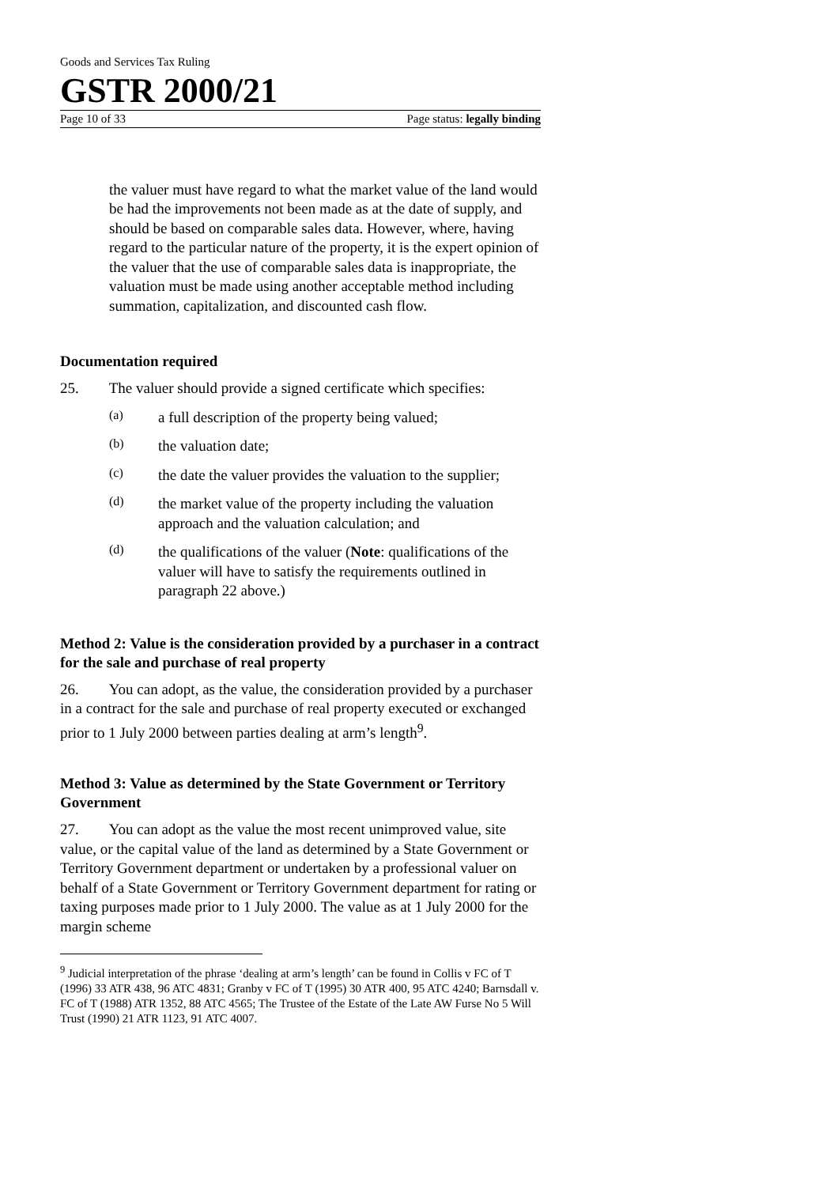Goods and Services Tax Ruling
GSTR 2000/21
Page 10 of 33 Page status: legally binding
the valuer must have regard to what the market value of the land would be had the improvements not been made as at the date of supply, and should be based on comparable sales data. However, where, having regard to the particular nature of the property, it is the expert opinion of the valuer that the use of comparable sales data is inappropriate, the valuation must be made using another acceptable method including summation, capitalization, and discounted cash flow.
Documentation required
25. The valuer should provide a signed certificate which specifies:
(a)
a full description of the property being valued;
(b)
the valuation date;
(c)
the date the valuer provides the valuation to the supplier;
(d)
the market value of the property including the valuation approach and the valuation calculation; and
(d)
the qualifications of the valuer (Note: qualifications of the valuer will have to satisfy the requirements outlined in paragraph 22 above.)
Method 2: Value is the consideration provided by a purchaser in a contract for the sale and purchase of real property
26. You can adopt, as the value, the consideration provided by a purchaser in a contract for the sale and purchase of real property executed or exchanged prior to 1 July 2000 between parties dealing at arm’s length<sup>9</sup>.
Method 3: Value as determined by the State Government or Territory Government
27. You can adopt as the value the most recent unimproved value, site value, or the capital value of the land as determined by a State Government or Territory Government department or undertaken by a professional valuer on behalf of a State Government or Territory Government department for rating or taxing purposes made prior to 1 July 2000. The value as at 1 July 2000 for the margin scheme
<sup>9</sup> Judicial interpretation of the phrase ‘dealing at arm’s length’ can be found in Collis v FC of T (1996) 33 ATR 438, 96 ATC 4831; Granby v FC of T (1995) 30 ATR 400, 95 ATC 4240; Barnsdall v. FC of T (1988) ATR 1352, 88 ATC 4565; The Trustee of the Estate of the Late AW Furse No 5 Will Trust (1990) 21 ATR 1123, 91 ATC 4007.